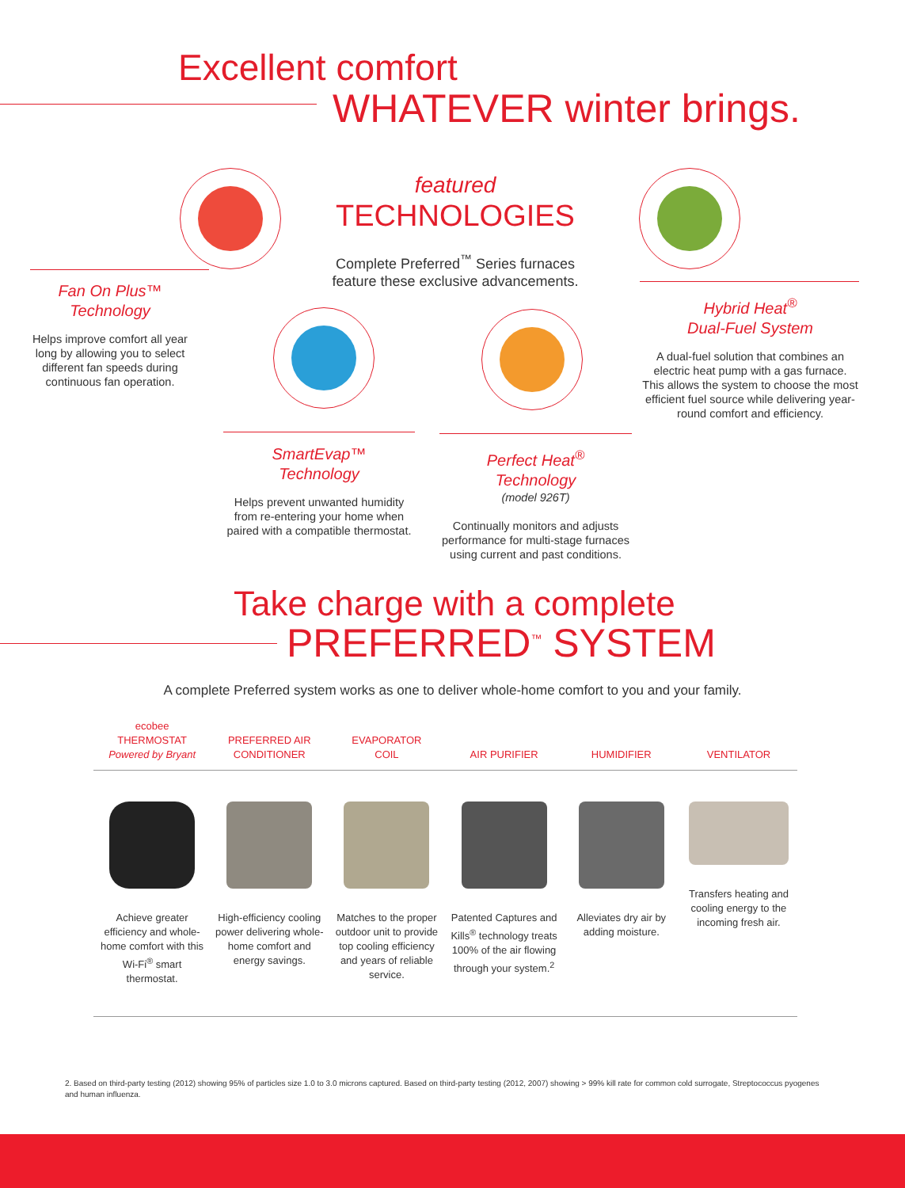Excellent comfort
WHATEVER winter brings.
featured
TECHNOLOGIES
Complete Preferred<sup>™</sup> Series furnaces feature these exclusive advancements.
Fan On Plus™
Technology
Helps improve comfort all year long by allowing you to select different fan speeds during continuous fan operation.
Hybrid Heat<sup>®</sup>
Dual-Fuel System
A dual-fuel solution that combines an electric heat pump with a gas furnace. This allows the system to choose the most efficient fuel source while delivering year-round comfort and efficiency.
SmartEvap™
Technology
Helps prevent unwanted humidity from re-entering your home when paired with a compatible thermostat.
Perfect Heat<sup>®</sup>
Technology
(model 926T)
Continually monitors and adjusts performance for multi-stage furnaces using current and past conditions.
Take charge with a complete
PREFERRED<sup>™</sup> SYSTEM
A complete Preferred system works as one to deliver whole-home comfort to you and your family.
ecobee
THERMOSTAT
Powered by Bryant
Achieve greater efficiency and whole-home comfort with this Wi-Fi<sup>®</sup> smart thermostat.
PREFERRED AIR
CONDITIONER
High-efficiency cooling power delivering whole-home comfort and energy savings.
EVAPORATOR
COIL
Matches to the proper outdoor unit to provide top cooling efficiency and years of reliable service.
AIR PURIFIER
Patented Captures and Kills<sup>®</sup> technology treats 100% of the air flowing through your system.<sup>2</sup>
HUMIDIFIER
Alleviates dry air by adding moisture.
VENTILATOR
Transfers heating and cooling energy to the incoming fresh air.
2. Based on third-party testing (2012) showing 95% of particles size 1.0 to 3.0 microns captured. Based on third-party testing (2012, 2007) showing > 99% kill rate for common cold surrogate, Streptococcus pyogenes and human influenza.